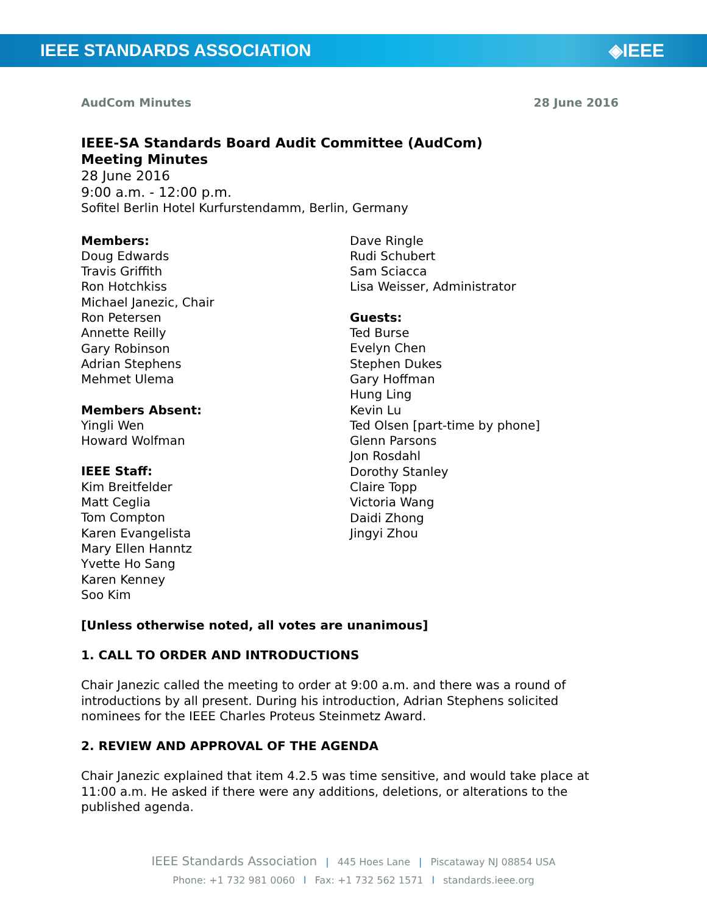IEEE STANDARDS ASSOCIATION ◈IEEE
AudCom Minutes 28 June 2016
IEEE-SA Standards Board Audit Committee (AudCom)
Meeting Minutes
28 June 2016
9:00 a.m. - 12:00 p.m.
Sofitel Berlin Hotel Kurfurstendamm, Berlin, Germany
Members:
Doug Edwards
Travis Griffith
Ron Hotchkiss
Michael Janezic, Chair
Ron Petersen
Annette Reilly
Gary Robinson
Adrian Stephens
Mehmet Ulema
Members Absent:
Yingli Wen
Howard Wolfman
IEEE Staff:
Kim Breitfelder
Matt Ceglia
Tom Compton
Karen Evangelista
Mary Ellen Hanntz
Yvette Ho Sang
Karen Kenney
Soo Kim
Dave Ringle
Rudi Schubert
Sam Sciacca
Lisa Weisser, Administrator
Guests:
Ted Burse
Evelyn Chen
Stephen Dukes
Gary Hoffman
Hung Ling
Kevin Lu
Ted Olsen [part-time by phone]
Glenn Parsons
Jon Rosdahl
Dorothy Stanley
Claire Topp
Victoria Wang
Daidi Zhong
Jingyi Zhou
[Unless otherwise noted, all votes are unanimous]
1. CALL TO ORDER AND INTRODUCTIONS
Chair Janezic called the meeting to order at 9:00 a.m. and there was a round of introductions by all present. During his introduction, Adrian Stephens solicited nominees for the IEEE Charles Proteus Steinmetz Award.
2. REVIEW AND APPROVAL OF THE AGENDA
Chair Janezic explained that item 4.2.5 was time sensitive, and would take place at 11:00 a.m. He asked if there were any additions, deletions, or alterations to the published agenda.
IEEE Standards Association | 445 Hoes Lane | Piscataway NJ 08854 USA
Phone: +1 732 981 0060 l Fax: +1 732 562 1571 l standards.ieee.org